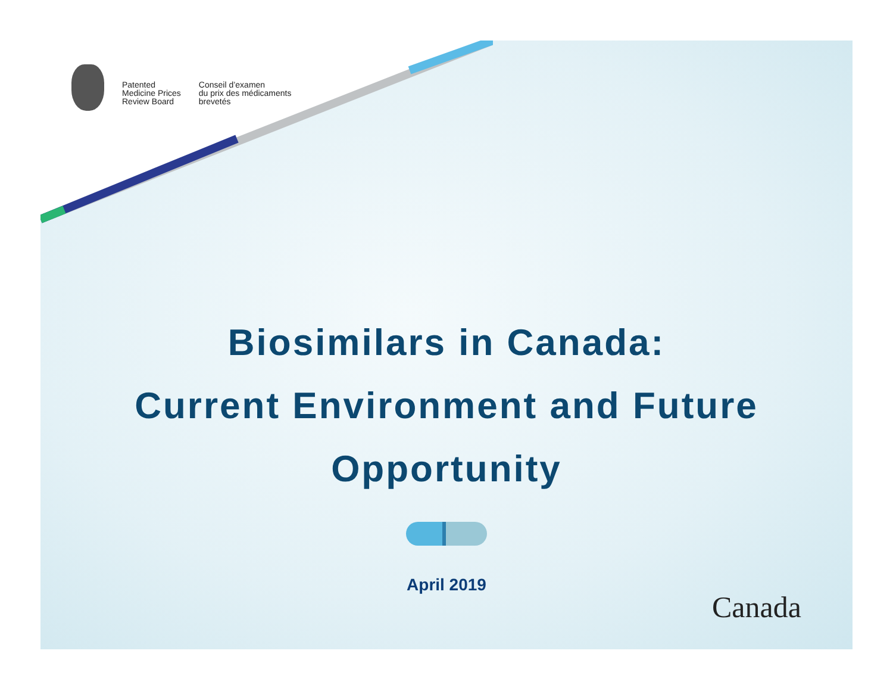Patented
Medicine Prices
Review Board
Conseil d’examen
du prix des médicaments
brevetés
Biosimilars in Canada:
Current Environment and Future
Opportunity
April 2019
Canada